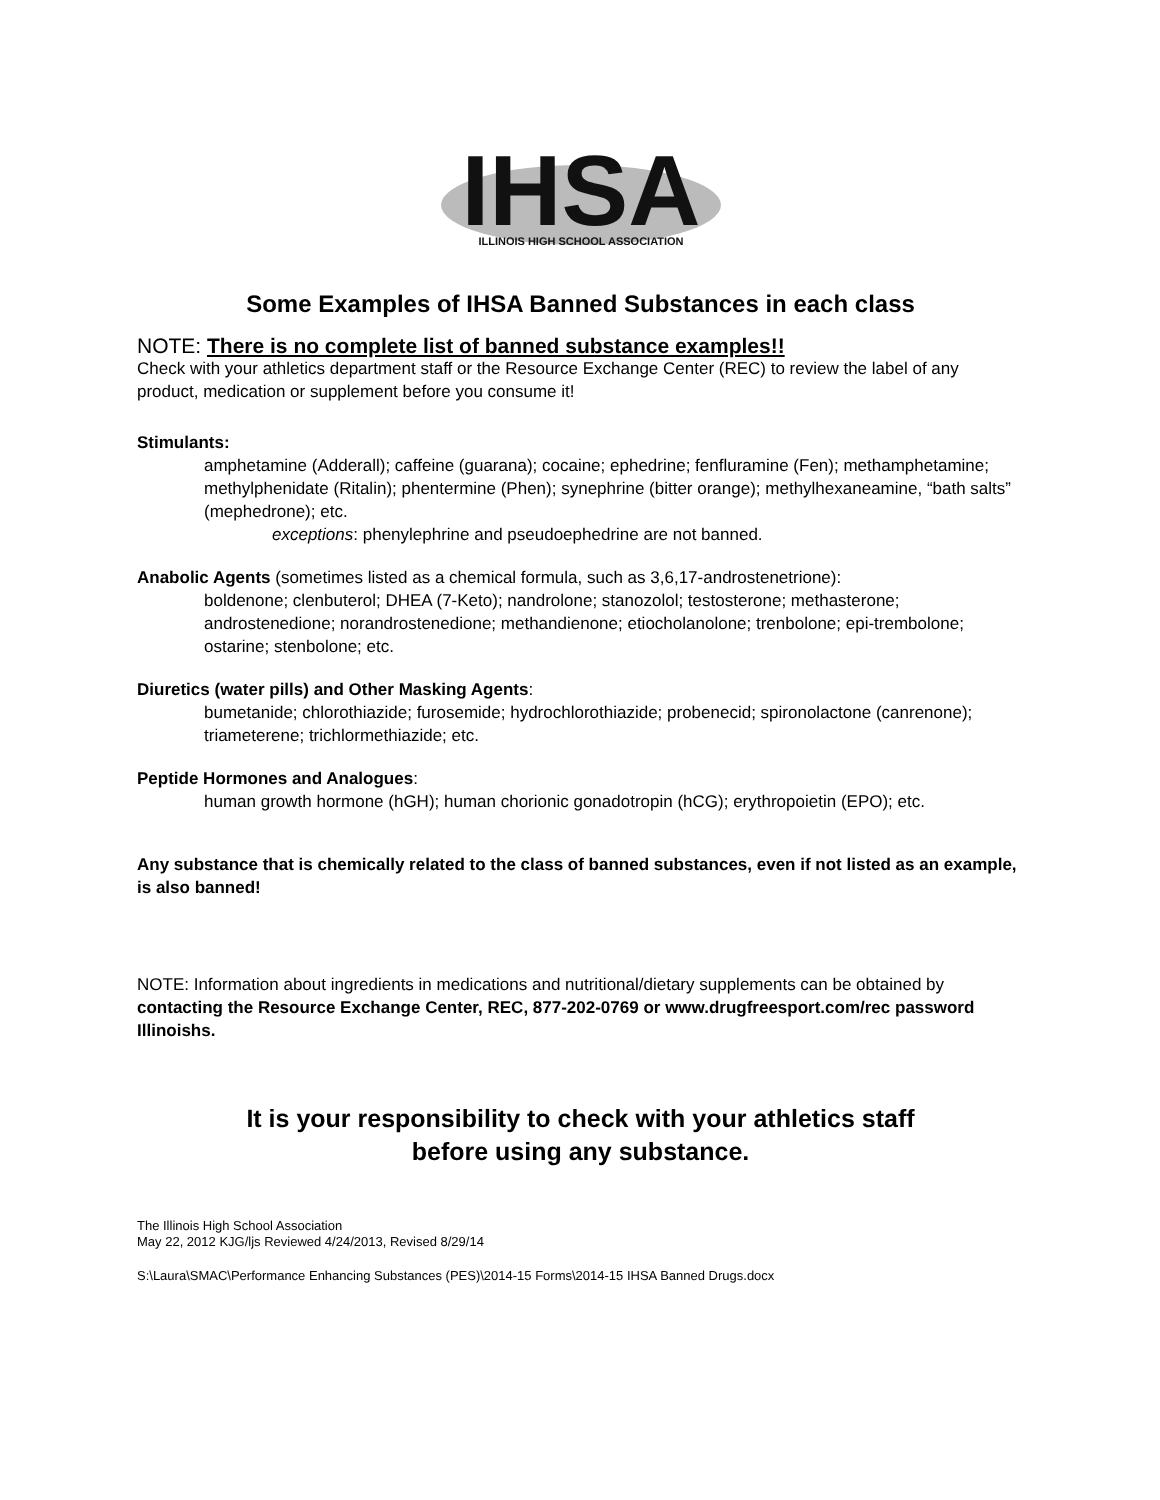IHSA
ILLINOIS HIGH SCHOOL ASSOCIATION
Some Examples of IHSA Banned Substances in each class
NOTE: There is no complete list of banned substance examples!!
Check with your athletics department staff or the Resource Exchange Center (REC) to review the label of any product, medication or supplement before you consume it!
Stimulants:
amphetamine (Adderall); caffeine (guarana); cocaine; ephedrine; fenfluramine (Fen); methamphetamine; methylphenidate (Ritalin); phentermine (Phen); synephrine (bitter orange); methylhexaneamine, “bath salts” (mephedrone); etc.
exceptions: phenylephrine and pseudoephedrine are not banned.
Anabolic Agents (sometimes listed as a chemical formula, such as 3,6,17-androstenetrione):
boldenone; clenbuterol; DHEA (7-Keto); nandrolone; stanozolol; testosterone; methasterone; androstenedione; norandrostenedione; methandienone; etiocholanolone; trenbolone; epi-trembolone; ostarine; stenbolone; etc.
Diuretics (water pills) and Other Masking Agents:
bumetanide; chlorothiazide; furosemide; hydrochlorothiazide; probenecid; spironolactone (canrenone); triameterene; trichlormethiazide; etc.
Peptide Hormones and Analogues:
human growth hormone (hGH); human chorionic gonadotropin (hCG); erythropoietin (EPO); etc.
Any substance that is chemically related to the class of banned substances, even if not listed as an example, is also banned!
NOTE: Information about ingredients in medications and nutritional/dietary supplements can be obtained by contacting the Resource Exchange Center, REC, 877-202-0769 or www.drugfreesport.com/rec password Illinoishs.
It is your responsibility to check with your athletics staff
before using any substance.
The Illinois High School Association
May 22, 2012 KJG/ljs Reviewed 4/24/2013, Revised 8/29/14
S:\Laura\SMAC\Performance Enhancing Substances (PES)\2014-15 Forms\2014-15 IHSA Banned Drugs.docx